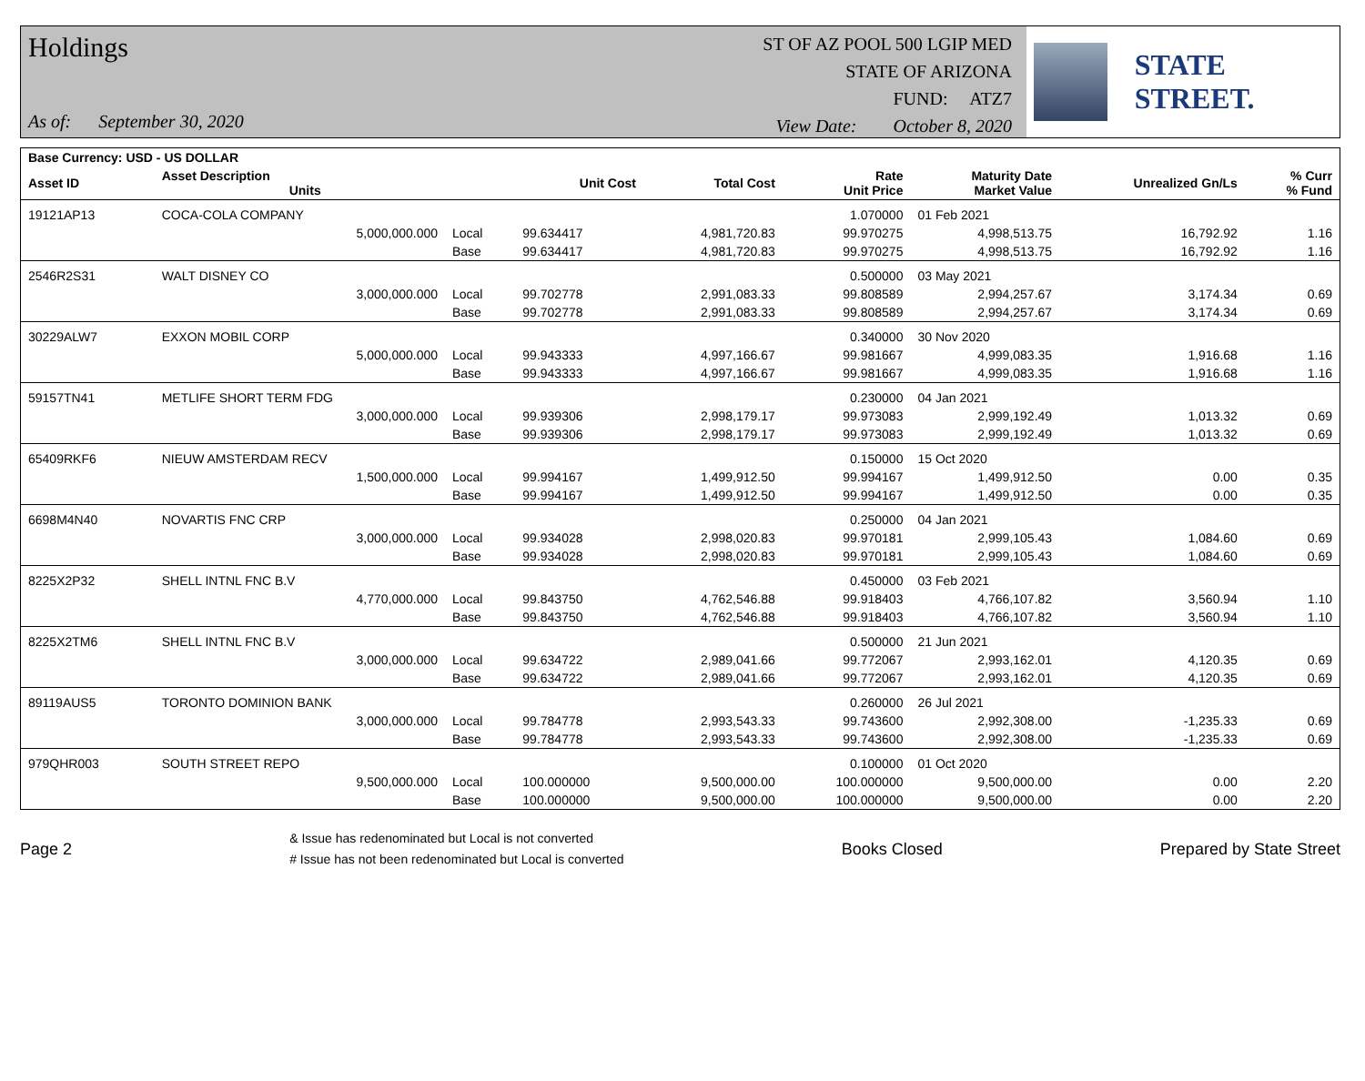Holdings
As of: September 30, 2020
ST OF AZ POOL 500 LGIP MED
STATE OF ARIZONA
FUND: ATZ7
View Date: October 8, 2020
STATE STREET.
| Base Currency: USD - US DOLLAR | | | | | | | | |
| --- | --- | --- | --- | --- | --- | --- | --- | --- |
| Asset ID | Asset Description Units | | Unit Cost | Total Cost | Rate Unit Price | Maturity Date Market Value | Unrealized Gn/Ls | % Curr % Fund |
| 19121AP13 | COCA-COLA COMPANY | | | | 1.070000 | 01 Feb 2021 | | |
| | 5,000,000.000 | Local | 99.634417 | 4,981,720.83 | 99.970275 | 4,998,513.75 | 16,792.92 | 1.16 |
| | | Base | 99.634417 | 4,981,720.83 | 99.970275 | 4,998,513.75 | 16,792.92 | 1.16 |
| 2546R2S31 | WALT DISNEY CO | | | | 0.500000 | 03 May 2021 | | |
| | 3,000,000.000 | Local | 99.702778 | 2,991,083.33 | 99.808589 | 2,994,257.67 | 3,174.34 | 0.69 |
| | | Base | 99.702778 | 2,991,083.33 | 99.808589 | 2,994,257.67 | 3,174.34 | 0.69 |
| 30229ALW7 | EXXON MOBIL CORP | | | | 0.340000 | 30 Nov 2020 | | |
| | 5,000,000.000 | Local | 99.943333 | 4,997,166.67 | 99.981667 | 4,999,083.35 | 1,916.68 | 1.16 |
| | | Base | 99.943333 | 4,997,166.67 | 99.981667 | 4,999,083.35 | 1,916.68 | 1.16 |
| 59157TN41 | METLIFE SHORT TERM FDG | | | | 0.230000 | 04 Jan 2021 | | |
| | 3,000,000.000 | Local | 99.939306 | 2,998,179.17 | 99.973083 | 2,999,192.49 | 1,013.32 | 0.69 |
| | | Base | 99.939306 | 2,998,179.17 | 99.973083 | 2,999,192.49 | 1,013.32 | 0.69 |
| 65409RKF6 | NIEUW AMSTERDAM RECV | | | | 0.150000 | 15 Oct 2020 | | |
| | 1,500,000.000 | Local | 99.994167 | 1,499,912.50 | 99.994167 | 1,499,912.50 | 0.00 | 0.35 |
| | | Base | 99.994167 | 1,499,912.50 | 99.994167 | 1,499,912.50 | 0.00 | 0.35 |
| 6698M4N40 | NOVARTIS FNC CRP | | | | 0.250000 | 04 Jan 2021 | | |
| | 3,000,000.000 | Local | 99.934028 | 2,998,020.83 | 99.970181 | 2,999,105.43 | 1,084.60 | 0.69 |
| | | Base | 99.934028 | 2,998,020.83 | 99.970181 | 2,999,105.43 | 1,084.60 | 0.69 |
| 8225X2P32 | SHELL INTNL FNC B.V | | | | 0.450000 | 03 Feb 2021 | | |
| | 4,770,000.000 | Local | 99.843750 | 4,762,546.88 | 99.918403 | 4,766,107.82 | 3,560.94 | 1.10 |
| | | Base | 99.843750 | 4,762,546.88 | 99.918403 | 4,766,107.82 | 3,560.94 | 1.10 |
| 8225X2TM6 | SHELL INTNL FNC B.V | | | | 0.500000 | 21 Jun 2021 | | |
| | 3,000,000.000 | Local | 99.634722 | 2,989,041.66 | 99.772067 | 2,993,162.01 | 4,120.35 | 0.69 |
| | | Base | 99.634722 | 2,989,041.66 | 99.772067 | 2,993,162.01 | 4,120.35 | 0.69 |
| 89119AUS5 | TORONTO DOMINION BANK | | | | 0.260000 | 26 Jul 2021 | | |
| | 3,000,000.000 | Local | 99.784778 | 2,993,543.33 | 99.743600 | 2,992,308.00 | -1,235.33 | 0.69 |
| | | Base | 99.784778 | 2,993,543.33 | 99.743600 | 2,992,308.00 | -1,235.33 | 0.69 |
| 979QHR003 | SOUTH STREET REPO | | | | 0.100000 | 01 Oct 2020 | | |
| | 9,500,000.000 | Local | 100.000000 | 9,500,000.00 | 100.000000 | 9,500,000.00 | 0.00 | 2.20 |
| | | Base | 100.000000 | 9,500,000.00 | 100.000000 | 9,500,000.00 | 0.00 | 2.20 |
Page 2
& Issue has redenominated but Local is not converted
# Issue has not been redenominated but Local is converted
Books Closed Prepared by State Street